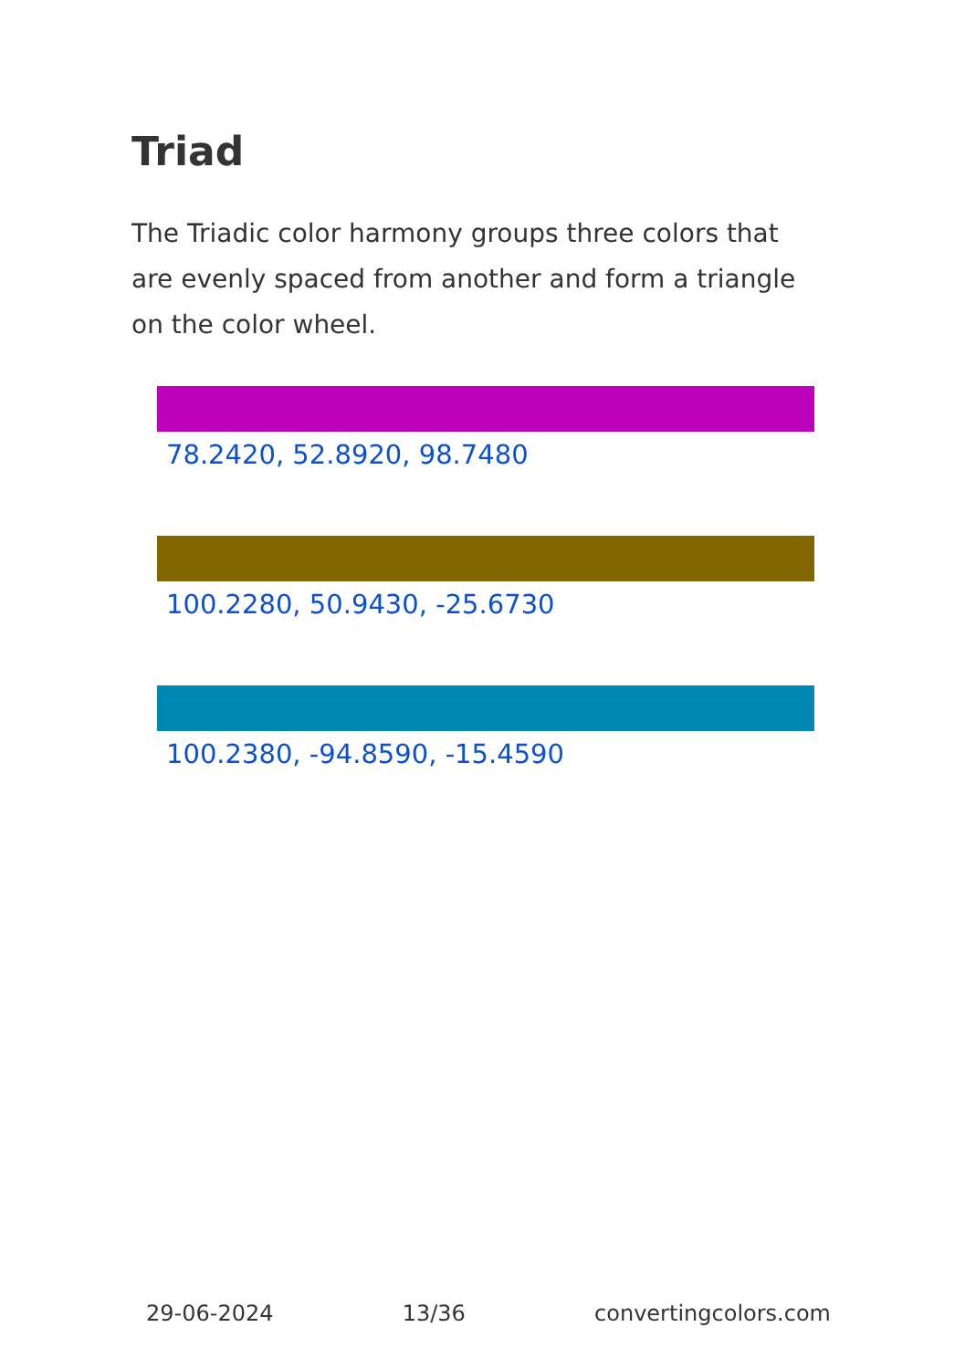Triad
The Triadic color harmony groups three colors that are evenly spaced from another and form a triangle on the color wheel.
78.2420, 52.8920, 98.7480
100.2280, 50.9430, -25.6730
100.2380, -94.8590, -15.4590
29-06-2024 13/36 convertingcolors.com